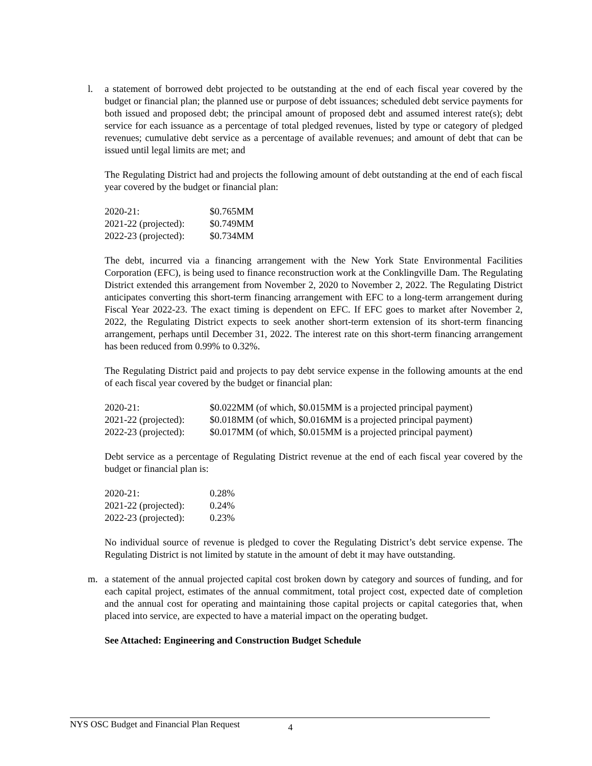l. a statement of borrowed debt projected to be outstanding at the end of each fiscal year covered by the budget or financial plan; the planned use or purpose of debt issuances; scheduled debt service payments for both issued and proposed debt; the principal amount of proposed debt and assumed interest rate(s); debt service for each issuance as a percentage of total pledged revenues, listed by type or category of pledged revenues; cumulative debt service as a percentage of available revenues; and amount of debt that can be issued until legal limits are met; and
The Regulating District had and projects the following amount of debt outstanding at the end of each fiscal year covered by the budget or financial plan:
| 2020-21: | $0.765MM |
| 2021-22 (projected): | $0.749MM |
| 2022-23 (projected): | $0.734MM |
The debt, incurred via a financing arrangement with the New York State Environmental Facilities Corporation (EFC), is being used to finance reconstruction work at the Conklingville Dam. The Regulating District extended this arrangement from November 2, 2020 to November 2, 2022. The Regulating District anticipates converting this short-term financing arrangement with EFC to a long-term arrangement during Fiscal Year 2022-23. The exact timing is dependent on EFC. If EFC goes to market after November 2, 2022, the Regulating District expects to seek another short-term extension of its short-term financing arrangement, perhaps until December 31, 2022. The interest rate on this short-term financing arrangement has been reduced from 0.99% to 0.32%.
The Regulating District paid and projects to pay debt service expense in the following amounts at the end of each fiscal year covered by the budget or financial plan:
| 2020-21: | $0.022MM (of which, $0.015MM is a projected principal payment) |
| 2021-22 (projected): | $0.018MM (of which, $0.016MM is a projected principal payment) |
| 2022-23 (projected): | $0.017MM (of which, $0.015MM is a projected principal payment) |
Debt service as a percentage of Regulating District revenue at the end of each fiscal year covered by the budget or financial plan is:
| 2020-21: | 0.28% |
| 2021-22 (projected): | 0.24% |
| 2022-23 (projected): | 0.23% |
No individual source of revenue is pledged to cover the Regulating District’s debt service expense. The Regulating District is not limited by statute in the amount of debt it may have outstanding.
m. a statement of the annual projected capital cost broken down by category and sources of funding, and for each capital project, estimates of the annual commitment, total project cost, expected date of completion and the annual cost for operating and maintaining those capital projects or capital categories that, when placed into service, are expected to have a material impact on the operating budget.
See Attached: Engineering and Construction Budget Schedule
NYS OSC Budget and Financial Plan Request 4